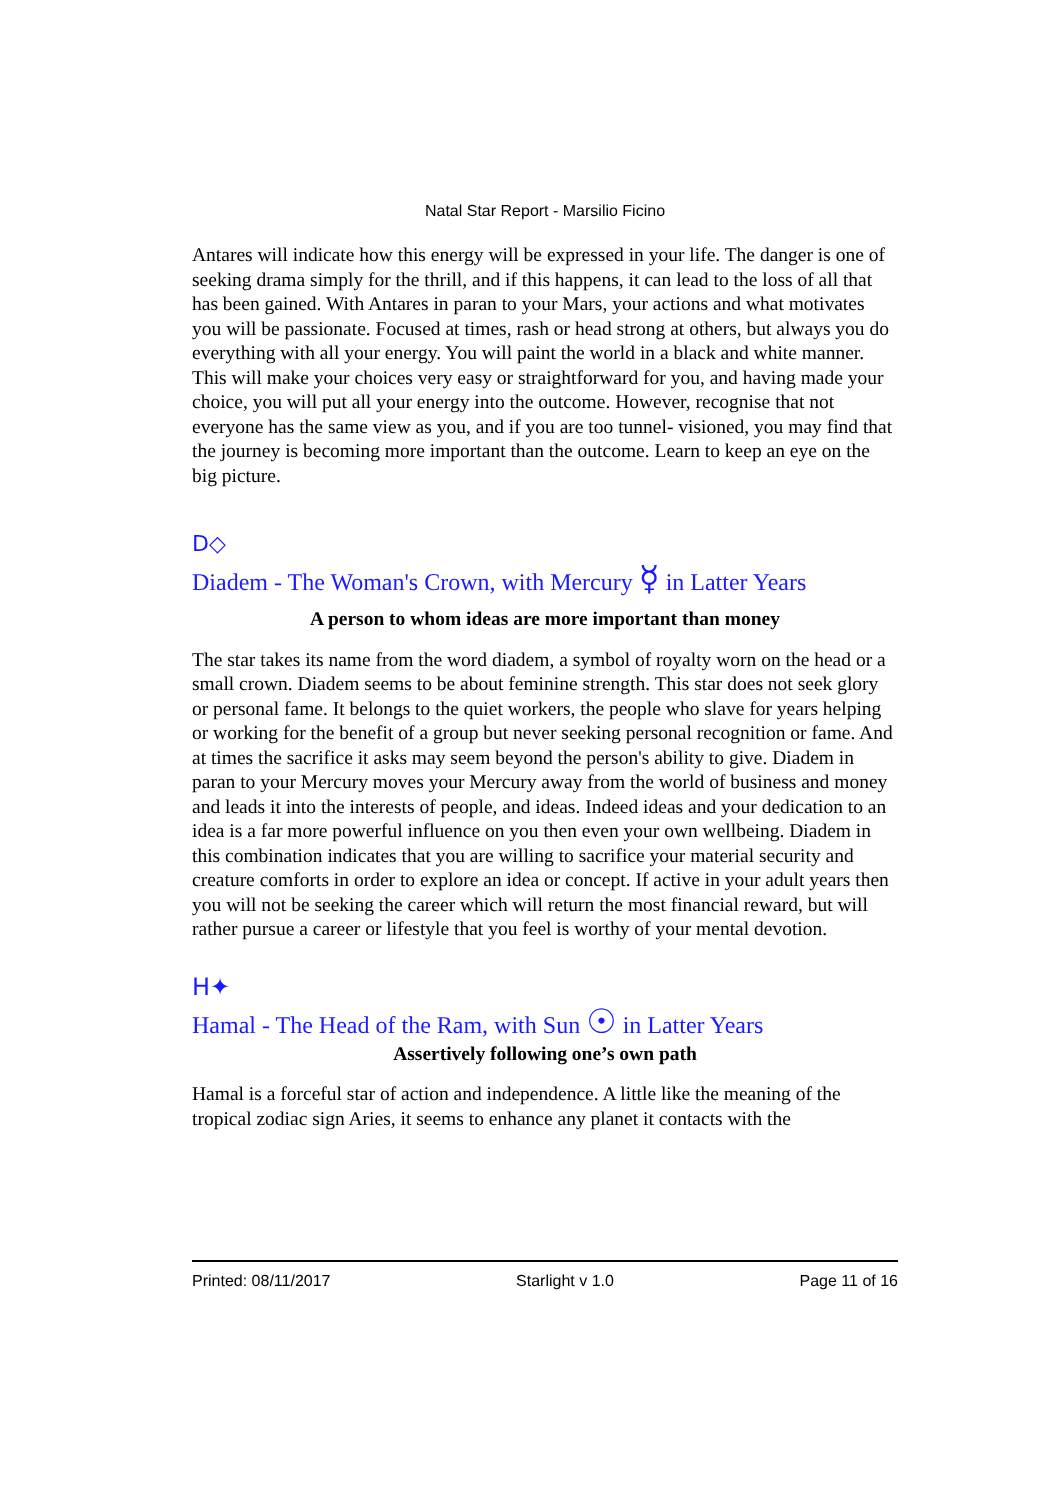Natal Star Report - Marsilio Ficino
Antares will indicate how this energy will be expressed in your life. The danger is one of seeking drama simply for the thrill, and if this happens, it can lead to the loss of all that has been gained. With Antares in paran to your Mars, your actions and what motivates you will be passionate. Focused at times, rash or head strong at others, but always you do everything with all your energy. You will paint the world in a black and white manner. This will make your choices very easy or straightforward for you, and having made your choice, you will put all your energy into the outcome. However, recognise that not everyone has the same view as you, and if you are too tunnel- visioned, you may find that the journey is becoming more important than the outcome. Learn to keep an eye on the big picture.
D◇
Diadem - The Woman's Crown, with Mercury ☿ in Latter Years
A person to whom ideas are more important than money
The star takes its name from the word diadem, a symbol of royalty worn on the head or a small crown. Diadem seems to be about feminine strength. This star does not seek glory or personal fame. It belongs to the quiet workers, the people who slave for years helping or working for the benefit of a group but never seeking personal recognition or fame. And at times the sacrifice it asks may seem beyond the person's ability to give. Diadem in paran to your Mercury moves your Mercury away from the world of business and money and leads it into the interests of people, and ideas. Indeed ideas and your dedication to an idea is a far more powerful influence on you then even your own wellbeing. Diadem in this combination indicates that you are willing to sacrifice your material security and creature comforts in order to explore an idea or concept. If active in your adult years then you will not be seeking the career which will return the most financial reward, but will rather pursue a career or lifestyle that you feel is worthy of your mental devotion.
H✦
Hamal - The Head of the Ram, with Sun ☉ in Latter Years
Assertively following one’s own path
Hamal is a forceful star of action and independence. A little like the meaning of the tropical zodiac sign Aries, it seems to enhance any planet it contacts with the
Printed: 08/11/2017 Starlight v 1.0 Page 11 of 16